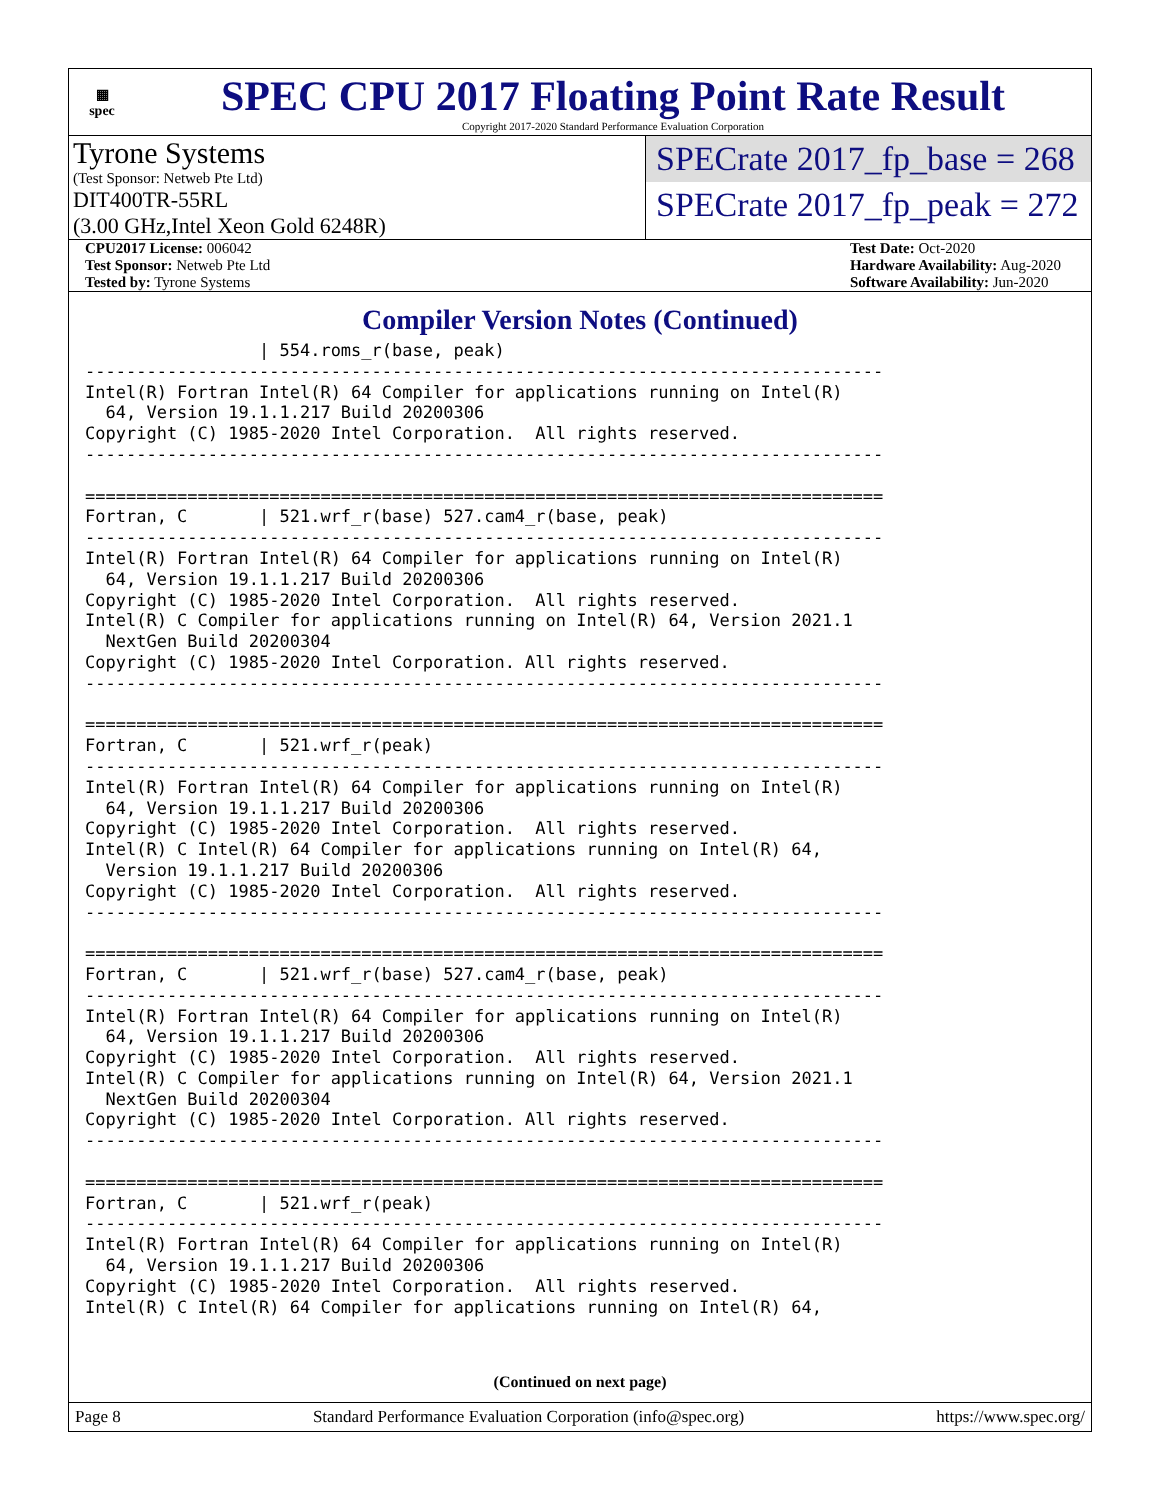▦
spec
SPEC CPU 2017 Floating Point Rate Result
Copyright 2017-2020 Standard Performance Evaluation Corporation
Tyrone Systems
(Test Sponsor: Netweb Pte Ltd)
DIT400TR-55RL
(3.00 GHz,Intel Xeon Gold 6248R)
SPECrate 2017_fp_base = 268
SPECrate 2017_fp_peak = 272
CPU2017 License: 006042
Test Sponsor: Netweb Pte Ltd
Tested by: Tyrone Systems
Test Date: Oct-2020
Hardware Availability: Aug-2020
Software Availability: Jun-2020
Compiler Version Notes (Continued)
                 | 554.roms_r(base, peak)
------------------------------------------------------------------------------
Intel(R) Fortran Intel(R) 64 Compiler for applications running on Intel(R)
  64, Version 19.1.1.217 Build 20200306
Copyright (C) 1985-2020 Intel Corporation.  All rights reserved.
------------------------------------------------------------------------------

==============================================================================
Fortran, C       | 521.wrf_r(base) 527.cam4_r(base, peak)
------------------------------------------------------------------------------
Intel(R) Fortran Intel(R) 64 Compiler for applications running on Intel(R)
  64, Version 19.1.1.217 Build 20200306
Copyright (C) 1985-2020 Intel Corporation.  All rights reserved.
Intel(R) C Compiler for applications running on Intel(R) 64, Version 2021.1
  NextGen Build 20200304
Copyright (C) 1985-2020 Intel Corporation. All rights reserved.
------------------------------------------------------------------------------

==============================================================================
Fortran, C       | 521.wrf_r(peak)
------------------------------------------------------------------------------
Intel(R) Fortran Intel(R) 64 Compiler for applications running on Intel(R)
  64, Version 19.1.1.217 Build 20200306
Copyright (C) 1985-2020 Intel Corporation.  All rights reserved.
Intel(R) C Intel(R) 64 Compiler for applications running on Intel(R) 64,
  Version 19.1.1.217 Build 20200306
Copyright (C) 1985-2020 Intel Corporation.  All rights reserved.
------------------------------------------------------------------------------

==============================================================================
Fortran, C       | 521.wrf_r(base) 527.cam4_r(base, peak)
------------------------------------------------------------------------------
Intel(R) Fortran Intel(R) 64 Compiler for applications running on Intel(R)
  64, Version 19.1.1.217 Build 20200306
Copyright (C) 1985-2020 Intel Corporation.  All rights reserved.
Intel(R) C Compiler for applications running on Intel(R) 64, Version 2021.1
  NextGen Build 20200304
Copyright (C) 1985-2020 Intel Corporation. All rights reserved.
------------------------------------------------------------------------------

==============================================================================
Fortran, C       | 521.wrf_r(peak)
------------------------------------------------------------------------------
Intel(R) Fortran Intel(R) 64 Compiler for applications running on Intel(R)
  64, Version 19.1.1.217 Build 20200306
Copyright (C) 1985-2020 Intel Corporation.  All rights reserved.
Intel(R) C Intel(R) 64 Compiler for applications running on Intel(R) 64,
(Continued on next page)
Page 8 Standard Performance Evaluation Corporation (info@spec.org) https://www.spec.org/